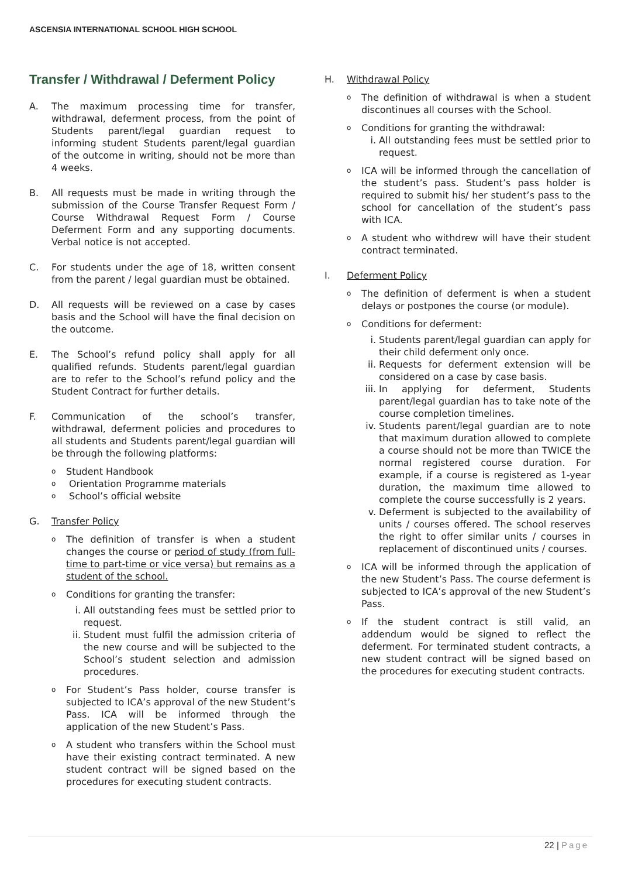ASCENSIA INTERNATIONAL SCHOOL HIGH SCHOOL
Transfer / Withdrawal / Deferment Policy
A. The maximum processing time for transfer, withdrawal, deferment process, from the point of Students parent/legal guardian request to informing student Students parent/legal guardian of the outcome in writing, should not be more than 4 weeks.
B. All requests must be made in writing through the submission of the Course Transfer Request Form / Course Withdrawal Request Form / Course Deferment Form and any supporting documents. Verbal notice is not accepted.
C. For students under the age of 18, written consent from the parent / legal guardian must be obtained.
D. All requests will be reviewed on a case by cases basis and the School will have the final decision on the outcome.
E. The School’s refund policy shall apply for all qualified refunds. Students parent/legal guardian are to refer to the School’s refund policy and the Student Contract for further details.
F. Communication of the school’s transfer, withdrawal, deferment policies and procedures to all students and Students parent/legal guardian will be through the following platforms:
o
Student Handbook
o
Orientation Programme materials
o
School’s official website
G. Transfer Policy
o
The definition of transfer is when a student changes the course or period of study (from full-time to part-time or vice versa) but remains as a student of the school.
o
Conditions for granting the transfer:
i. All outstanding fees must be settled prior to request.
ii.
Student must fulfil the admission criteria of the new course and will be subjected to the School’s student selection and admission procedures.
o
For Student’s Pass holder, course transfer is subjected to ICA’s approval of the new Student’s Pass. ICA will be informed through the application of the new Student’s Pass.
o
A student who transfers within the School must have their existing contract terminated. A new student contract will be signed based on the procedures for executing student contracts.
H. Withdrawal Policy
o
The definition of withdrawal is when a student discontinues all courses with the School.
o
Conditions for granting the withdrawal:
i. All outstanding fees must be settled prior to request.
o
ICA will be informed through the cancellation of the student’s pass. Student’s pass holder is required to submit his/ her student’s pass to the school for cancellation of the student’s pass with ICA.
o
A student who withdrew will have their student contract terminated.
I. Deferment Policy
o
The definition of deferment is when a student delays or postpones the course (or module).
o
Conditions for deferment:
i. Students parent/legal guardian can apply for their child deferment only once.
ii.
Requests for deferment extension will be considered on a case by case basis.
iii.
In applying for deferment, Students parent/legal guardian has to take note of the course completion timelines.
iv.
Students parent/legal guardian are to note that maximum duration allowed to complete a course should not be more than TWICE the normal registered course duration. For example, if a course is registered as 1-year duration, the maximum time allowed to complete the course successfully is 2 years.
v. Deferment is subjected to the availability of units / courses offered. The school reserves the right to offer similar units / courses in replacement of discontinued units / courses.
o
ICA will be informed through the application of the new Student’s Pass. The course deferment is subjected to ICA’s approval of the new Student’s Pass.
o
If the student contract is still valid, an addendum would be signed to reflect the deferment. For terminated student contracts, a new student contract will be signed based on the procedures for executing student contracts.
22 | Page